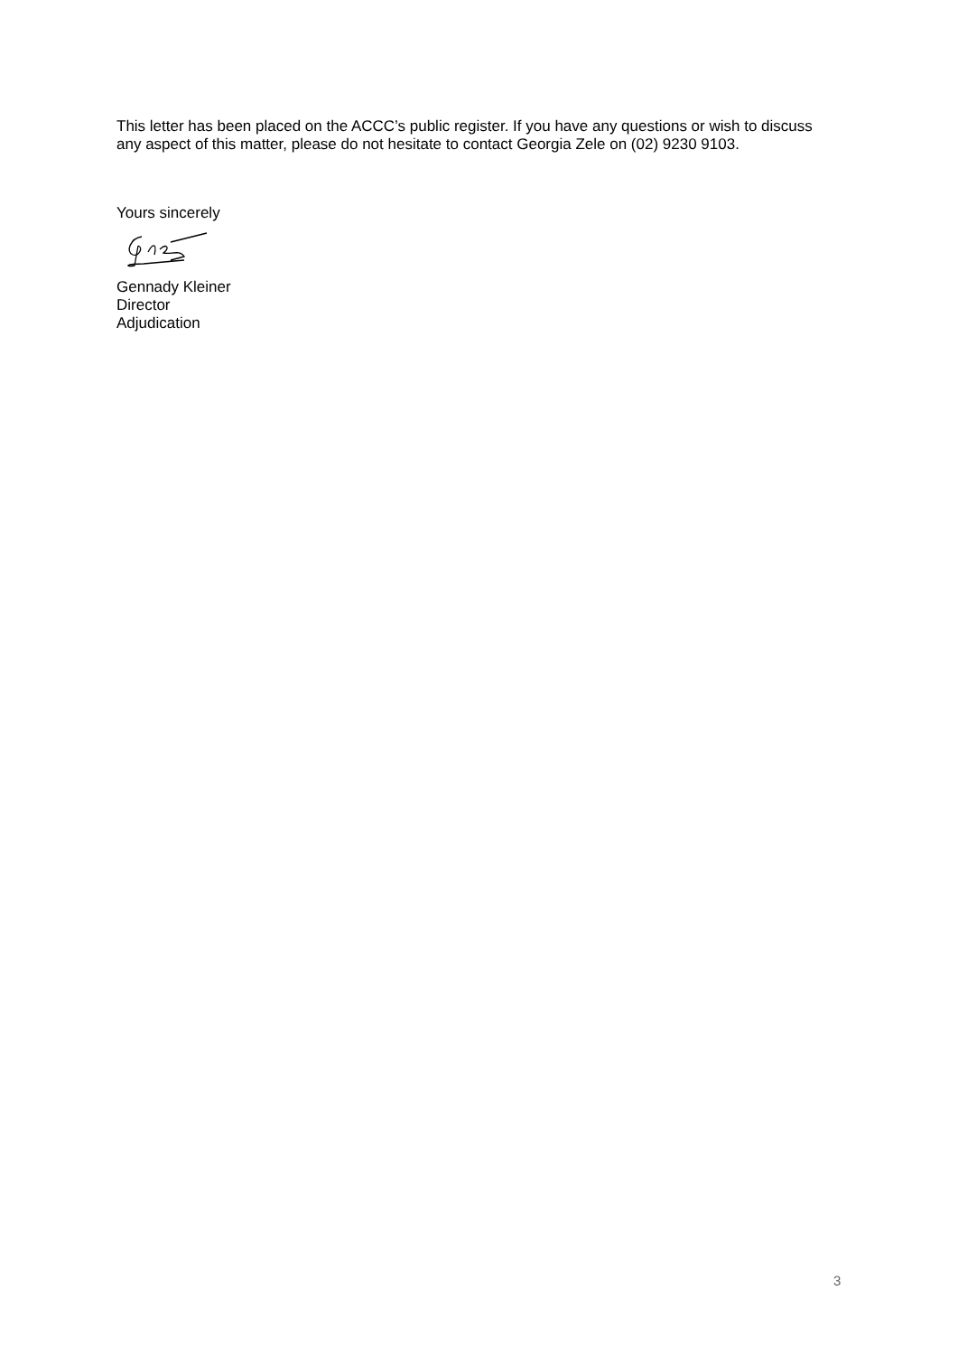This letter has been placed on the ACCC’s public register. If you have any questions or wish to discuss any aspect of this matter, please do not hesitate to contact Georgia Zele on (02) 9230 9103.
Yours sincerely
Gennady Kleiner
Director
Adjudication
3